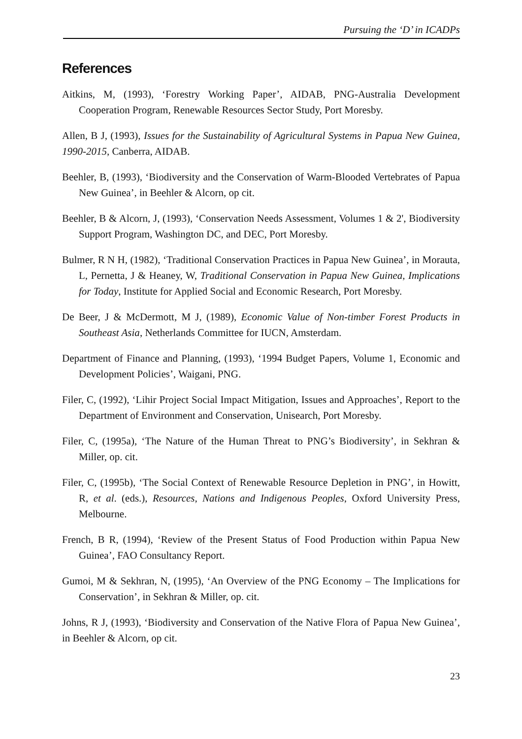Pursuing the ‘D’ in ICADPs
References
Aitkins, M, (1993), ‘Forestry Working Paper’, AIDAB, PNG-Australia Development Cooperation Program, Renewable Resources Sector Study, Port Moresby.
Allen, B J, (1993), Issues for the Sustainability of Agricultural Systems in Papua New Guinea, 1990-2015, Canberra, AIDAB.
Beehler, B, (1993), ‘Biodiversity and the Conservation of Warm-Blooded Vertebrates of Papua New Guinea’, in Beehler & Alcorn, op cit.
Beehler, B & Alcorn, J, (1993), ‘Conservation Needs Assessment, Volumes 1 & 2', Biodiversity Support Program, Washington DC, and DEC, Port Moresby.
Bulmer, R N H, (1982), ‘Traditional Conservation Practices in Papua New Guinea’, in Morauta, L, Pernetta, J & Heaney, W, Traditional Conservation in Papua New Guinea, Implications for Today, Institute for Applied Social and Economic Research, Port Moresby.
De Beer, J & McDermott, M J, (1989), Economic Value of Non-timber Forest Products in Southeast Asia, Netherlands Committee for IUCN, Amsterdam.
Department of Finance and Planning, (1993), ‘1994 Budget Papers, Volume 1, Economic and Development Policies’, Waigani, PNG.
Filer, C, (1992), ‘Lihir Project Social Impact Mitigation, Issues and Approaches’, Report to the Department of Environment and Conservation, Unisearch, Port Moresby.
Filer, C, (1995a), ‘The Nature of the Human Threat to PNG’s Biodiversity’, in Sekhran & Miller, op. cit.
Filer, C, (1995b), ‘The Social Context of Renewable Resource Depletion in PNG’, in Howitt, R, et al. (eds.), Resources, Nations and Indigenous Peoples, Oxford University Press, Melbourne.
French, B R, (1994), ‘Review of the Present Status of Food Production within Papua New Guinea’, FAO Consultancy Report.
Gumoi, M & Sekhran, N, (1995), ‘An Overview of the PNG Economy – The Implications for Conservation’, in Sekhran & Miller, op. cit.
Johns, R J, (1993), ‘Biodiversity and Conservation of the Native Flora of Papua New Guinea’, in Beehler & Alcorn, op cit.
23